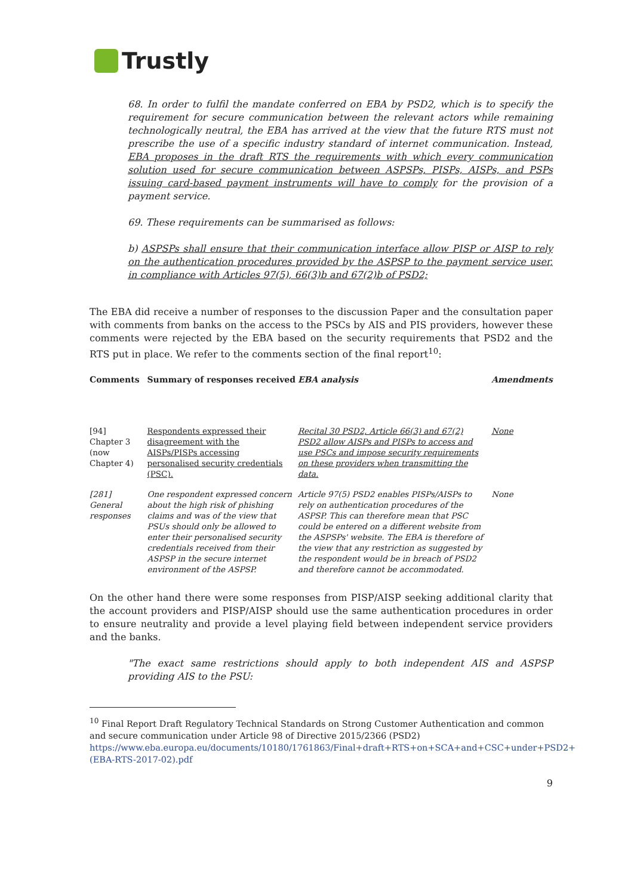Trustly
68. In order to fulfil the mandate conferred on EBA by PSD2, which is to specify the requirement for secure communication between the relevant actors while remaining technologically neutral, the EBA has arrived at the view that the future RTS must not prescribe the use of a specific industry standard of internet communication. Instead, EBA proposes in the draft RTS the requirements with which every communication solution used for secure communication between ASPSPs, PISPs, AISPs, and PSPs issuing card-based payment instruments will have to comply for the provision of a payment service.
69. These requirements can be summarised as follows:
b) ASPSPs shall ensure that their communication interface allow PISP or AISP to rely on the authentication procedures provided by the ASPSP to the payment service user, in compliance with Articles 97(5), 66(3)b and 67(2)b of PSD2;
The EBA did receive a number of responses to the discussion Paper and the consultation paper with comments from banks on the access to the PSCs by AIS and PIS providers, however these comments were rejected by the EBA based on the security requirements that PSD2 and the RTS put in place. We refer to the comments section of the final report<sup>10</sup>:
| Comments | Summary of responses received | EBA analysis | Amendments |
| --- | --- | --- | --- |
| [94] Chapter 3 (now Chapter 4) | Respondents expressed their disagreement with the AISPs/PISPs accessing personalised security credentials (PSC). | Recital 30 PSD2, Article 66(3) and 67(2) PSD2 allow AISPs and PISPs to access and use PSCs and impose security requirements on these providers when transmitting the data. | None |
| [281] General responses | One respondent expressed concern about the high risk of phishing claims and was of the view that PSUs should only be allowed to enter their personalised security credentials received from their ASPSP in the secure internet environment of the ASPSP. | Article 97(5) PSD2 enables PISPs/AISPs to rely on authentication procedures of the ASPSP. This can therefore mean that PSC could be entered on a different website from the ASPSPs' website. The EBA is therefore of the view that any restriction as suggested by the respondent would be in breach of PSD2 and therefore cannot be accommodated. | None |
On the other hand there were some responses from PISP/AISP seeking additional clarity that the account providers and PISP/AISP should use the same authentication procedures in order to ensure neutrality and provide a level playing field between independent service providers and the banks.
"The exact same restrictions should apply to both independent AIS and ASPSP providing AIS to the PSU:
<sup>10</sup> Final Report Draft Regulatory Technical Standards on Strong Customer Authentication and common and secure communication under Article 98 of Directive 2015/2366 (PSD2)
https://www.eba.europa.eu/documents/10180/1761863/Final+draft+RTS+on+SCA+and+CSC+under+PSD2+(EBA-RTS-2017-02).pdf
9